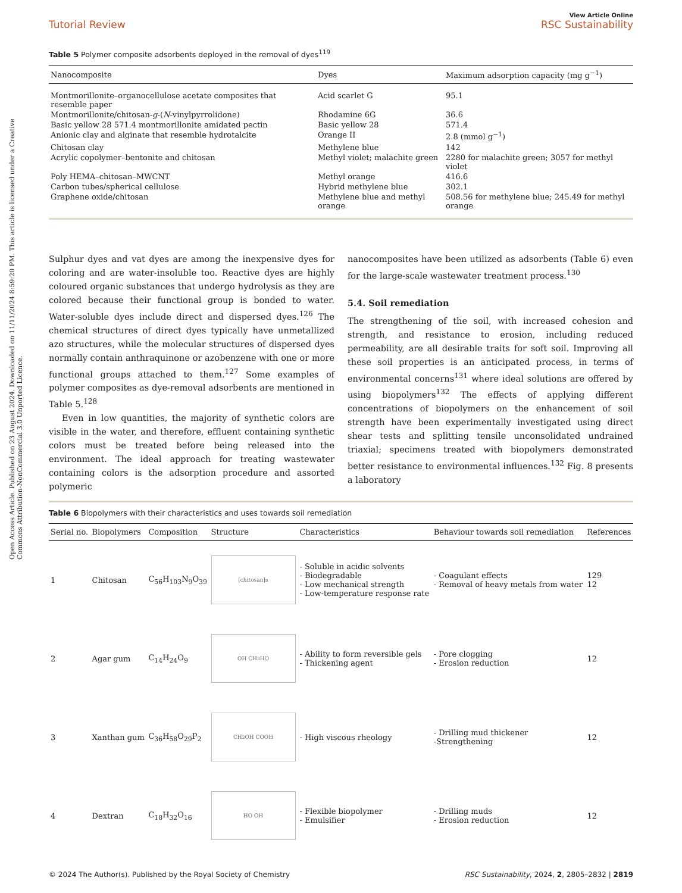Open Access Article. Published on 23 August 2024. Downloaded on 11/11/2024 8:59:20 PM. This article is licensed under a Creative Commons Attribution-NonCommercial 3.0 Unported Licence.
Tutorial Review View Article Online
RSC Sustainability
Table 5 Polymer composite adsorbents deployed in the removal of dyes<sup>119</sup>
| Nanocomposite | Dyes | Maximum adsorption capacity (mg g<sup>−1</sup>) |
| --- | --- | --- |
| Montmorillonite–organocellulose acetate composites that resemble paper | Acid scarlet G | 95.1 |
| Montmorillonite/chitosan- g -( N -vinylpyrrolidone) | Rhodamine 6G | 36.6 |
| Basic yellow 28 571.4 montmorillonite amidated pectin | Basic yellow 28 | 571.4 |
| Anionic clay and alginate that resemble hydrotalcite | Orange II | 2.8 (mmol g<sup>−1</sup>) |
| Chitosan clay | Methylene blue | 142 |
| Acrylic copolymer–bentonite and chitosan | Methyl violet; malachite green | 2280 for malachite green; 3057 for methyl violet |
| Poly HEMA–chitosan–MWCNT | Methyl orange | 416.6 |
| Carbon tubes/spherical cellulose | Hybrid methylene blue | 302.1 |
| Graphene oxide/chitosan | Methylene blue and methyl orange | 508.56 for methylene blue; 245.49 for methyl orange |
Sulphur dyes and vat dyes are among the inexpensive dyes for coloring and are water-insoluble too. Reactive dyes are highly coloured organic substances that undergo hydrolysis as they are colored because their functional group is bonded to water. Water-soluble dyes include direct and dispersed dyes.<sup>126</sup> The chemical structures of direct dyes typically have unmetallized azo structures, while the molecular structures of dispersed dyes normally contain anthraquinone or azobenzene with one or more functional groups attached to them.<sup>127</sup> Some examples of polymer composites as dye-removal adsorbents are mentioned in Table 5.<sup>128</sup>
Even in low quantities, the majority of synthetic colors are visible in the water, and therefore, effluent containing synthetic colors must be treated before being released into the environment. The ideal approach for treating wastewater containing colors is the adsorption procedure and assorted polymeric
nanocomposites have been utilized as adsorbents (Table 6) even for the large-scale wastewater treatment process.<sup>130</sup>
5.4. Soil remediation
The strengthening of the soil, with increased cohesion and strength, and resistance to erosion, including reduced permeability, are all desirable traits for soft soil. Improving all these soil properties is an anticipated process, in terms of environmental concerns<sup>131</sup> where ideal solutions are offered by using biopolymers<sup>132</sup> The effects of applying different concentrations of biopolymers on the enhancement of soil strength have been experimentally investigated using direct shear tests and splitting tensile unconsolidated undrained triaxial; specimens treated with biopolymers demonstrated better resistance to environmental influences.<sup>132</sup> Fig. 8 presents a laboratory
Table 6 Biopolymers with their characteristics and uses towards soil remediation
| Serial no. | Biopolymers | Composition | Structure | Characteristics | Behaviour towards soil remediation | References |
| --- | --- | --- | --- | --- | --- | --- |
| 1 | Chitosan | C<sub>56</sub>H<sub>103</sub>N<sub>9</sub>O<sub>39</sub> | [chitosan]<sub>n</sub> | - Soluble in acidic solvents - Biodegradable - Low mechanical strength - Low-temperature response rate | - Coagulant effects - Removal of heavy metals from water | 129 12 |
| 2 | Agar gum | C<sub>14</sub>H<sub>24</sub>O<sub>9</sub> | OH CH<sub>3</sub> HO | - Ability to form reversible gels - Thickening agent | - Pore clogging - Erosion reduction | 12 |
| 3 | Xanthan gum | C<sub>36</sub>H<sub>58</sub>O<sub>29</sub>P<sub>2</sub> | CH<sub>2</sub>OH COOH | - High viscous rheology | - Drilling mud thickener -Strengthening | 12 |
| 4 | Dextran | C<sub>18</sub>H<sub>32</sub>O<sub>16</sub> | HO OH | - Flexible biopolymer - Emulsifier | - Drilling muds - Erosion reduction | 12 |
© 2024 The Author(s). Published by the Royal Society of Chemistry RSC Sustainability, 2024, 2, 2805–2832 | 2819